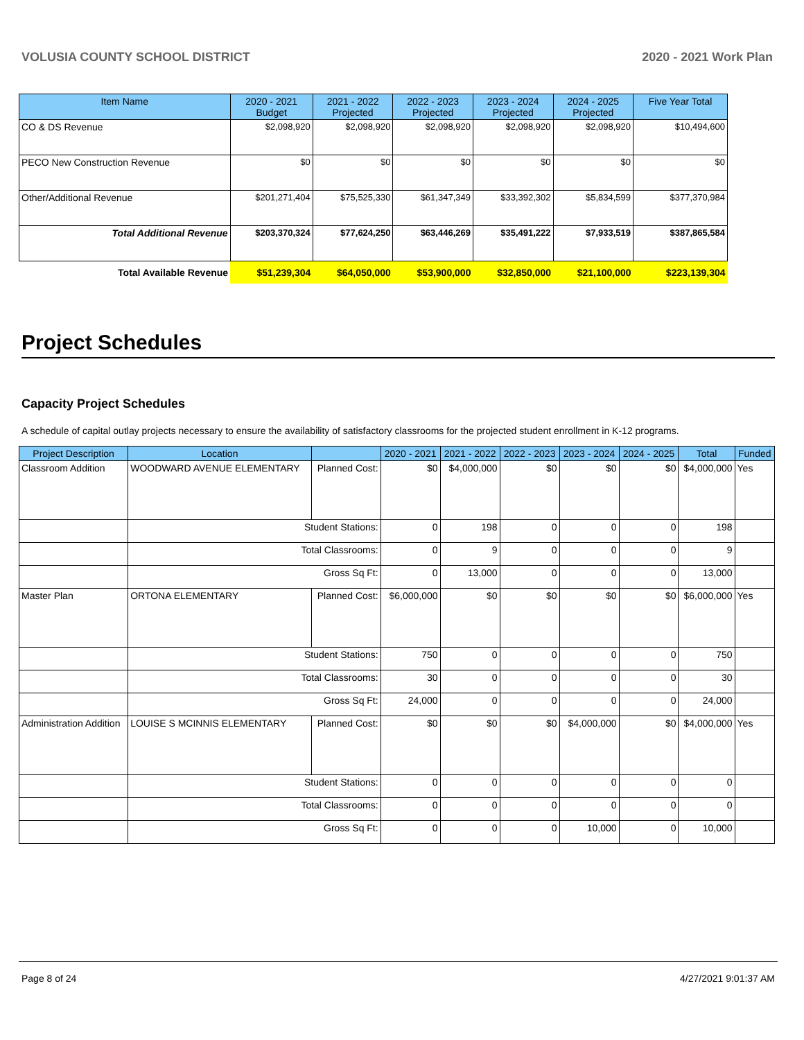VOLUSIA COUNTY SCHOOL DISTRICT 2020 - 2021 Work Plan
| Item Name | 2020 - 2021 Budget | 2021 - 2022 Projected | 2022 - 2023 Projected | 2023 - 2024 Projected | 2024 - 2025 Projected | Five Year Total |
| --- | --- | --- | --- | --- | --- | --- |
| CO & DS Revenue | $2,098,920 | $2,098,920 | $2,098,920 | $2,098,920 | $2,098,920 | $10,494,600 |
| PECO New Construction Revenue | $0 | $0 | $0 | $0 | $0 | $0 |
| Other/Additional Revenue | $201,271,404 | $75,525,330 | $61,347,349 | $33,392,302 | $5,834,599 | $377,370,984 |
| Total Additional Revenue | $203,370,324 | $77,624,250 | $63,446,269 | $35,491,222 | $7,933,519 | $387,865,584 |
| Total Available Revenue | $51,239,304 | $64,050,000 | $53,900,000 | $32,850,000 | $21,100,000 | $223,139,304 |
Project Schedules
Capacity Project Schedules
A schedule of capital outlay projects necessary to ensure the availability of satisfactory classrooms for the projected student enrollment in K-12 programs.
| Project Description | Location | | 2020 - 2021 | 2021 - 2022 | 2022 - 2023 | 2023 - 2024 | 2024 - 2025 | Total | Funded |
| --- | --- | --- | --- | --- | --- | --- | --- | --- | --- |
| Classroom Addition | WOODWARD AVENUE ELEMENTARY | Planned Cost: | $0 | $4,000,000 | $0 | $0 | $0 | $4,000,000 | Yes |
| | Student Stations: | | 0 | 198 | 0 | 0 | 0 | 198 | |
| | Total Classrooms: | | 0 | 9 | 0 | 0 | 0 | 9 | |
| | Gross Sq Ft: | | 0 | 13,000 | 0 | 0 | 0 | 13,000 | |
| Master Plan | ORTONA ELEMENTARY | Planned Cost: | $6,000,000 | $0 | $0 | $0 | $0 | $6,000,000 | Yes |
| | Student Stations: | | 750 | 0 | 0 | 0 | 0 | 750 | |
| | Total Classrooms: | | 30 | 0 | 0 | 0 | 0 | 30 | |
| | Gross Sq Ft: | | 24,000 | 0 | 0 | 0 | 0 | 24,000 | |
| Administration Addition | LOUISE S MCINNIS ELEMENTARY | Planned Cost: | $0 | $0 | $0 | $4,000,000 | $0 | $4,000,000 | Yes |
| | Student Stations: | | 0 | 0 | 0 | 0 | 0 | 0 | |
| | Total Classrooms: | | 0 | 0 | 0 | 0 | 0 | 0 | |
| | Gross Sq Ft: | | 0 | 0 | 0 | 10,000 | 0 | 10,000 | |
Page 8 of 24 4/27/2021 9:01:37 AM